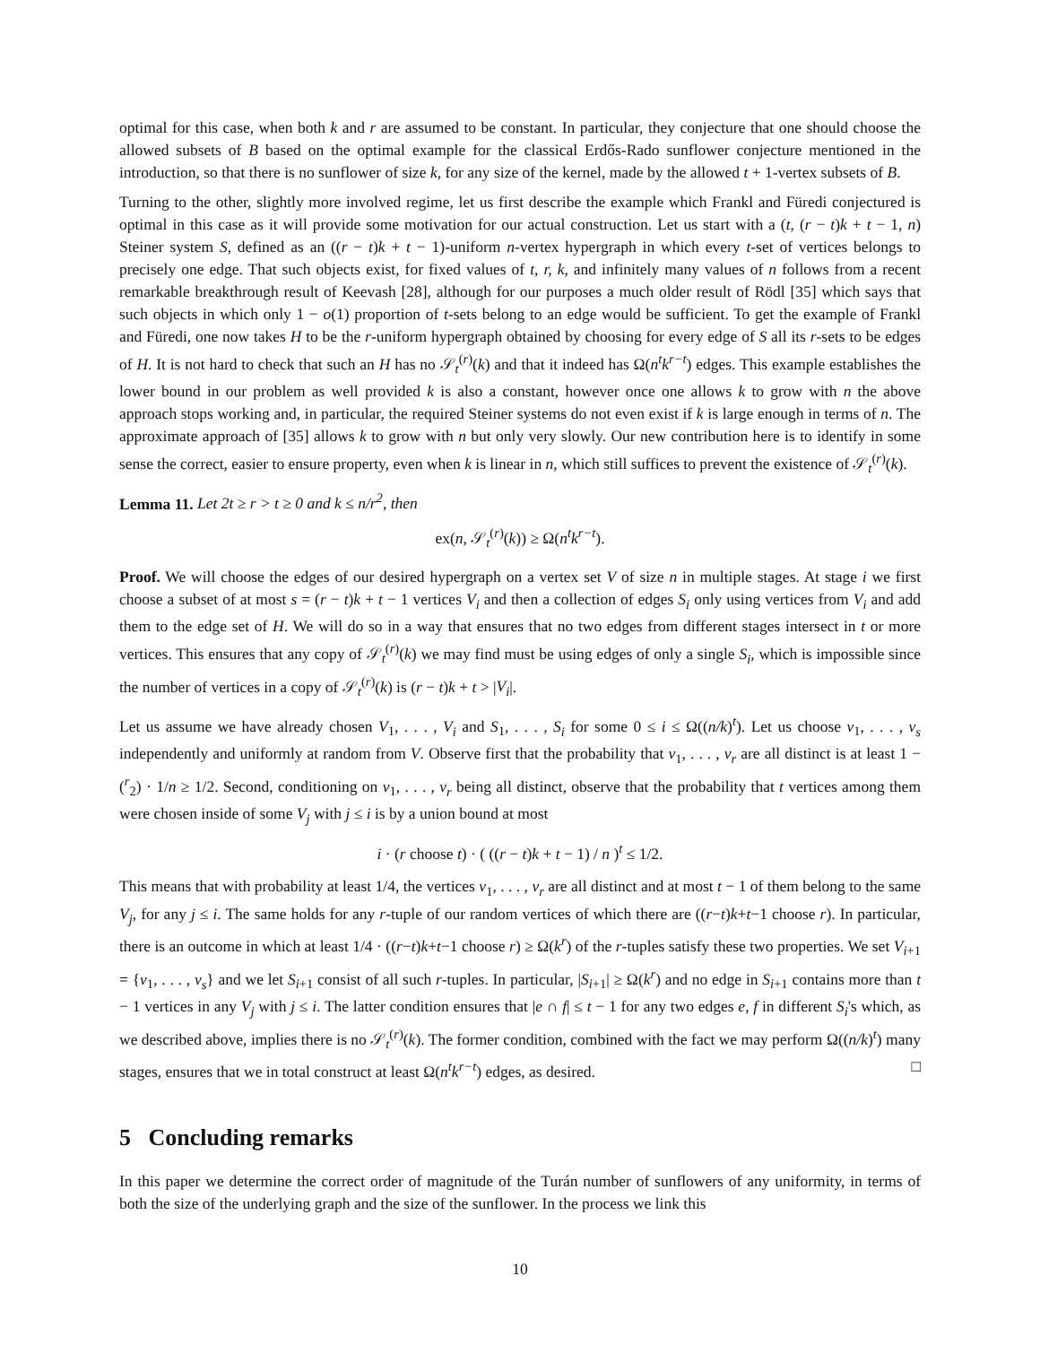optimal for this case, when both k and r are assumed to be constant. In particular, they conjecture that one should choose the allowed subsets of B based on the optimal example for the classical Erdős-Rado sunflower conjecture mentioned in the introduction, so that there is no sunflower of size k, for any size of the kernel, made by the allowed t + 1-vertex subsets of B.
Turning to the other, slightly more involved regime, let us first describe the example which Frankl and Füredi conjectured is optimal in this case as it will provide some motivation for our actual construction. Let us start with a (t, (r − t)k + t − 1, n) Steiner system S, defined as an ((r − t)k + t − 1)-uniform n-vertex hypergraph in which every t-set of vertices belongs to precisely one edge. That such objects exist, for fixed values of t, r, k, and infinitely many values of n follows from a recent remarkable breakthrough result of Keevash [28], although for our purposes a much older result of Rödl [35] which says that such objects in which only 1 − o(1) proportion of t-sets belong to an edge would be sufficient. To get the example of Frankl and Füredi, one now takes H to be the r-uniform hypergraph obtained by choosing for every edge of S all its r-sets to be edges of H. It is not hard to check that such an H has no 𝒮<sub>t</sub><sup>(r)</sup>(k) and that it indeed has Ω(n<sup>t</sup>k<sup>r−t</sup>) edges. This example establishes the lower bound in our problem as well provided k is also a constant, however once one allows k to grow with n the above approach stops working and, in particular, the required Steiner systems do not even exist if k is large enough in terms of n. The approximate approach of [35] allows k to grow with n but only very slowly. Our new contribution here is to identify in some sense the correct, easier to ensure property, even when k is linear in n, which still suffices to prevent the existence of 𝒮<sub>t</sub><sup>(r)</sup>(k).
Lemma 11. Let 2t ≥ r > t ≥ 0 and k ≤ n/r<sup>2</sup>, then
ex(n, 𝒮<sub>t</sub><sup>(r)</sup>(k)) ≥ Ω(n<sup>t</sup>k<sup>r−t</sup>).
Proof. We will choose the edges of our desired hypergraph on a vertex set V of size n in multiple stages. At stage i we first choose a subset of at most s = (r − t)k + t − 1 vertices V<sub>i</sub> and then a collection of edges S<sub>i</sub> only using vertices from V<sub>i</sub> and add them to the edge set of H. We will do so in a way that ensures that no two edges from different stages intersect in t or more vertices. This ensures that any copy of 𝒮<sub>t</sub><sup>(r)</sup>(k) we may find must be using edges of only a single S<sub>i</sub>, which is impossible since the number of vertices in a copy of 𝒮<sub>t</sub><sup>(r)</sup>(k) is (r − t)k + t > |V<sub>i</sub>|.
Let us assume we have already chosen V<sub>1</sub>, . . . , V<sub>i</sub> and S<sub>1</sub>, . . . , S<sub>i</sub> for some 0 ≤ i ≤ Ω((n/k)<sup>t</sup>). Let us choose v<sub>1</sub>, . . . , v<sub>s</sub> independently and uniformly at random from V. Observe first that the probability that v<sub>1</sub>, . . . , v<sub>r</sub> are all distinct is at least 1 − (<sup>r</sup><sub>2</sub>) · 1/n ≥ 1/2. Second, conditioning on v<sub>1</sub>, . . . , v<sub>r</sub> being all distinct, observe that the probability that t vertices among them were chosen inside of some V<sub>j</sub> with j ≤ i is by a union bound at most
i · (r choose t) · ( ((r − t)k + t − 1) / n )<sup>t</sup> ≤ 1/2.
This means that with probability at least 1/4, the vertices v<sub>1</sub>, . . . , v<sub>r</sub> are all distinct and at most t − 1 of them belong to the same V<sub>j</sub>, for any j ≤ i. The same holds for any r-tuple of our random vertices of which there are ((r−t)k+t−1 choose r). In particular, there is an outcome in which at least 1/4 · ((r−t)k+t−1 choose r) ≥ Ω(k<sup>r</sup>) of the r-tuples satisfy these two properties. We set V<sub>i+1</sub> = {v<sub>1</sub>, . . . , v<sub>s</sub>} and we let S<sub>i+1</sub> consist of all such r-tuples. In particular, |S<sub>i+1</sub>| ≥ Ω(k<sup>r</sup>) and no edge in S<sub>i+1</sub> contains more than t − 1 vertices in any V<sub>j</sub> with j ≤ i. The latter condition ensures that |e ∩ f| ≤ t − 1 for any two edges e, f in different S<sub>i</sub>'s which, as we described above, implies there is no 𝒮<sub>t</sub><sup>(r)</sup>(k). The former condition, combined with the fact we may perform Ω((n/k)<sup>t</sup>) many stages, ensures that we in total construct at least Ω(n<sup>t</sup>k<sup>r−t</sup>) edges, as desired. □
5 Concluding remarks
In this paper we determine the correct order of magnitude of the Turán number of sunflowers of any uniformity, in terms of both the size of the underlying graph and the size of the sunflower. In the process we link this
10